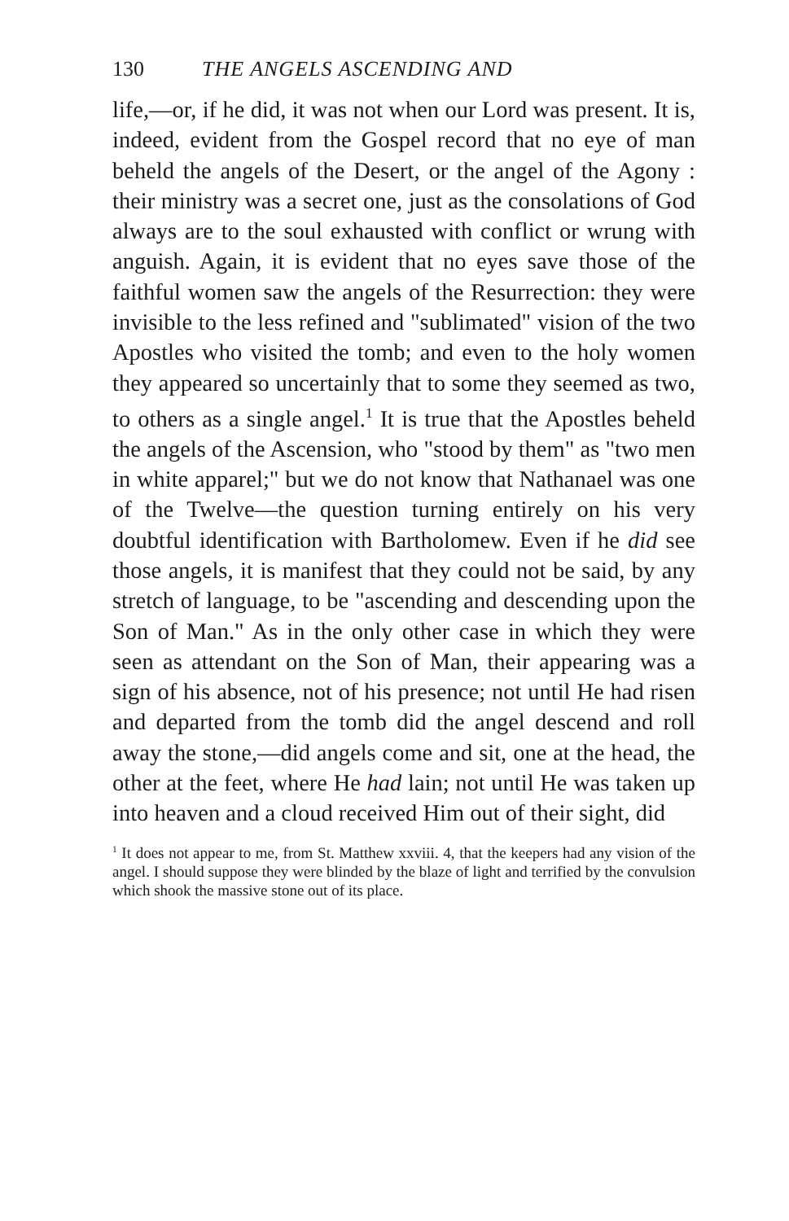130 THE ANGELS ASCENDING AND
life,—or, if he did, it was not when our Lord was present. It is, indeed, evident from the Gospel record that no eye of man beheld the angels of the Desert, or the angel of the Agony : their ministry was a secret one, just as the consolations of God always are to the soul exhausted with conflict or wrung with anguish. Again, it is evident that no eyes save those of the faithful women saw the angels of the Resurrection: they were invisible to the less refined and "sublimated" vision of the two Apostles who visited the tomb; and even to the holy women they appeared so uncertainly that to some they seemed as two, to others as a single angel.<sup>1</sup> It is true that the Apostles beheld the angels of the Ascension, who "stood by them" as "two men in white apparel;" but we do not know that Nathanael was one of the Twelve—the question turning entirely on his very doubtful identification with Bartholomew. Even if he did see those angels, it is manifest that they could not be said, by any stretch of language, to be "ascending and descending upon the Son of Man." As in the only other case in which they were seen as attendant on the Son of Man, their appearing was a sign of his absence, not of his presence; not until He had risen and departed from the tomb did the angel descend and roll away the stone,—did angels come and sit, one at the head, the other at the feet, where He had lain; not until He was taken up into heaven and a cloud received Him out of their sight, did
<sup>1</sup> It does not appear to me, from St. Matthew xxviii. 4, that the keepers had any vision of the angel. I should suppose they were blinded by the blaze of light and terrified by the convulsion which shook the massive stone out of its place.